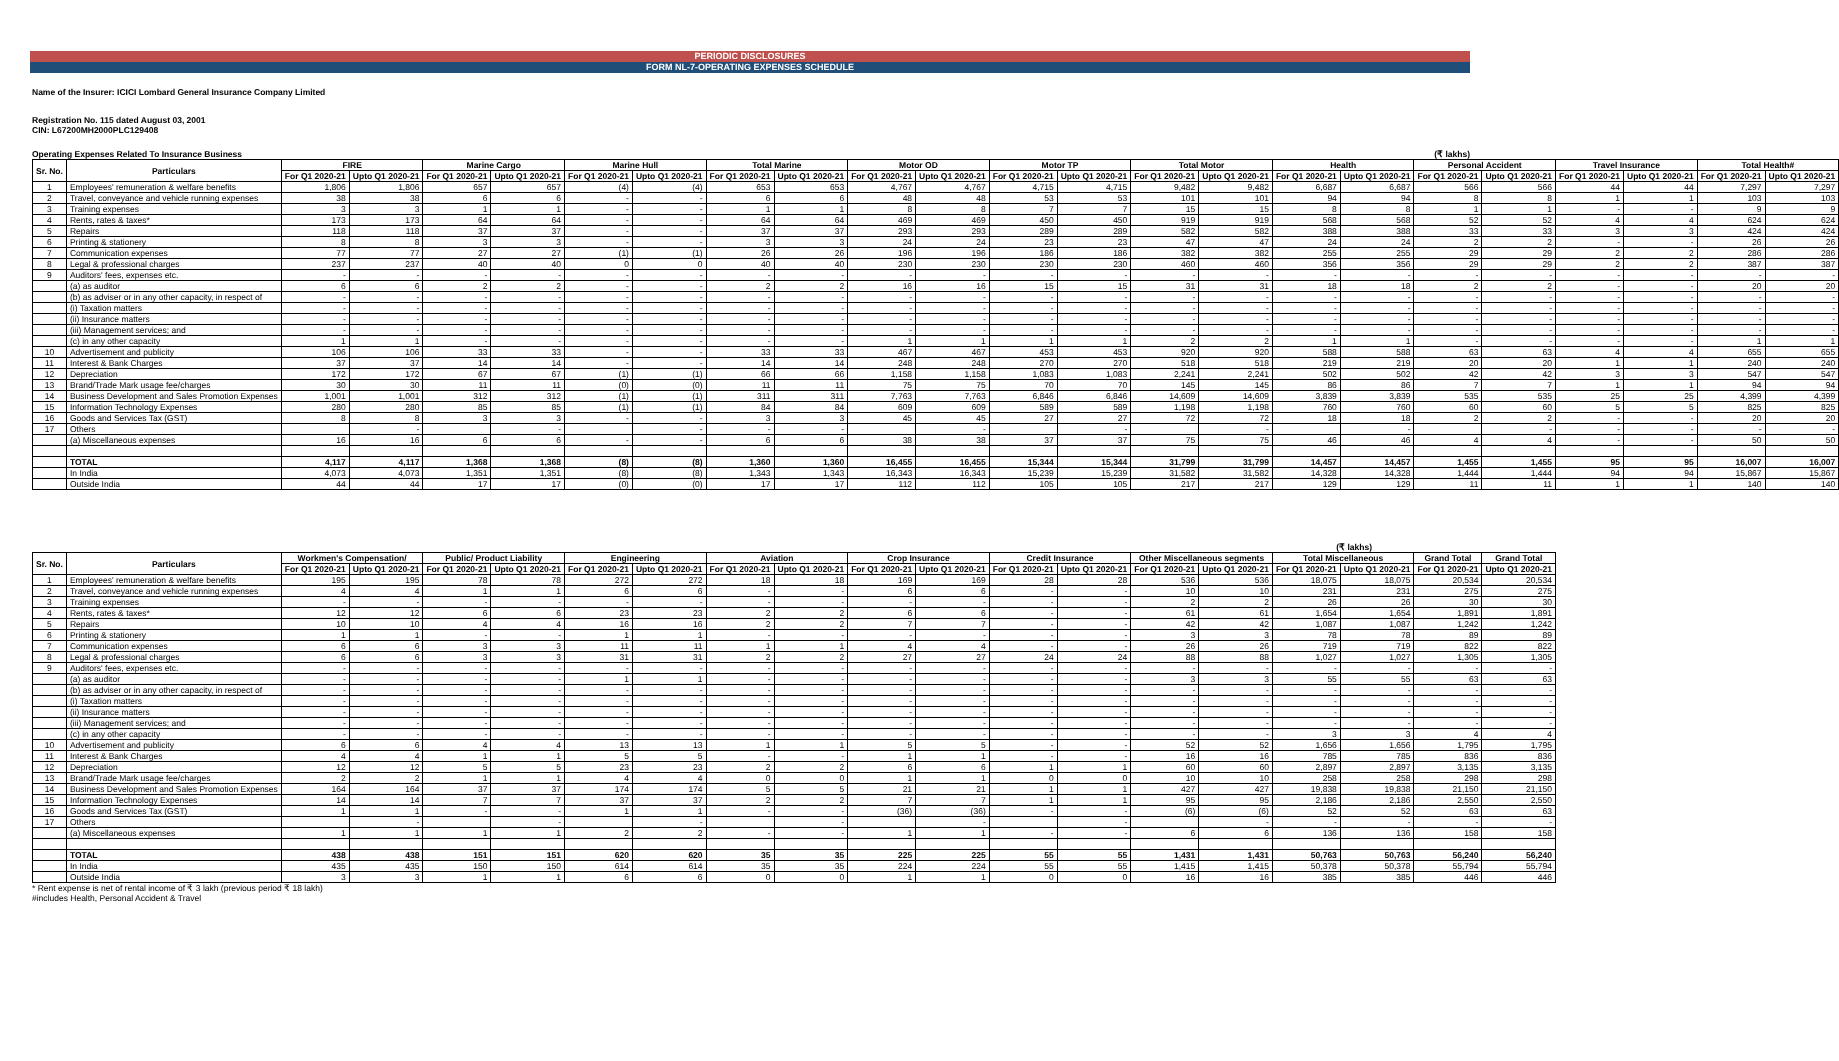PERIODIC DISCLOSURES
FORM NL-7-OPERATING EXPENSES SCHEDULE
Name of the Insurer: ICICI Lombard General Insurance Company Limited
Registration No. 115 dated August 03, 2001
CIN: L67200MH2000PLC129408
Operating Expenses Related To Insurance Business (₹ lakhs)
| Sr. No. | Particulars | FIRE | | Marine Cargo | | Marine Hull | | Total Marine | | Motor OD | | Motor TP | | Total Motor | | Health | | Personal Accident | | Travel Insurance | | Total Health# | |
| --- | --- | --- | --- | --- | --- | --- | --- | --- | --- | --- | --- | --- | --- | --- | --- | --- | --- | --- | --- | --- | --- | --- | --- |
| | | For Q1 2020-21 | Upto Q1 2020-21 | For Q1 2020-21 | Upto Q1 2020-21 | For Q1 2020-21 | Upto Q1 2020-21 | For Q1 2020-21 | Upto Q1 2020-21 | For Q1 2020-21 | Upto Q1 2020-21 | For Q1 2020-21 | Upto Q1 2020-21 | For Q1 2020-21 | Upto Q1 2020-21 | For Q1 2020-21 | Upto Q1 2020-21 | For Q1 2020-21 | Upto Q1 2020-21 | For Q1 2020-21 | Upto Q1 2020-21 | For Q1 2020-21 | Upto Q1 2020-21 |
| 1 | Employees' remuneration & welfare benefits | 1,806 | 1,806 | 657 | 657 | (4) | (4) | 653 | 653 | 4,767 | 4,767 | 4,715 | 4,715 | 9,482 | 9,482 | 6,687 | 6,687 | 566 | 566 | 44 | 44 | 7,297 | 7,297 |
| 2 | Travel, conveyance and vehicle running expenses | 38 | 38 | 6 | 6 | - | - | 6 | 6 | 48 | 48 | 53 | 53 | 101 | 101 | 94 | 94 | 8 | 8 | 1 | 1 | 103 | 103 |
| 3 | Training expenses | 3 | 3 | 1 | 1 | - | - | 1 | 1 | 8 | 8 | 7 | 7 | 15 | 15 | 8 | 8 | 1 | 1 | - | - | 9 | 9 |
| 4 | Rents, rates & taxes* | 173 | 173 | 64 | 64 | - | - | 64 | 64 | 469 | 469 | 450 | 450 | 919 | 919 | 568 | 568 | 52 | 52 | 4 | 4 | 624 | 624 |
| 5 | Repairs | 118 | 118 | 37 | 37 | - | - | 37 | 37 | 293 | 293 | 289 | 289 | 582 | 582 | 388 | 388 | 33 | 33 | 3 | 3 | 424 | 424 |
| 6 | Printing & stationery | 8 | 8 | 3 | 3 | - | - | 3 | 3 | 24 | 24 | 23 | 23 | 47 | 47 | 24 | 24 | 2 | 2 | - | - | 26 | 26 |
| 7 | Communication expenses | 77 | 77 | 27 | 27 | (1) | (1) | 26 | 26 | 196 | 196 | 186 | 186 | 382 | 382 | 255 | 255 | 29 | 29 | 2 | 2 | 286 | 286 |
| 8 | Legal & professional charges | 237 | 237 | 40 | 40 | 0 | 0 | 40 | 40 | 230 | 230 | 230 | 230 | 460 | 460 | 356 | 356 | 29 | 29 | 2 | 2 | 387 | 387 |
| 9 | Auditors' fees, expenses etc. | - | - | - | - | - | - | - | - | - | - | - | - | - | - | - | - | - | - | - | - | - | - |
| | (a) as auditor | 6 | 6 | 2 | 2 | - | - | 2 | 2 | 16 | 16 | 15 | 15 | 31 | 31 | 18 | 18 | 2 | 2 | - | - | 20 | 20 |
| | (b) as adviser or in any other capacity, in respect of | - | - | - | - | - | - | - | - | - | - | - | - | - | - | - | - | - | - | - | - | - | - |
| | (i) Taxation matters | - | - | - | - | - | - | - | - | - | - | - | - | - | - | - | - | - | - | - | - | - | - |
| | (ii) Insurance matters | - | - | - | - | - | - | - | - | - | - | - | - | - | - | - | - | - | - | - | - | - | - |
| | (iii) Management services; and | - | - | - | - | - | - | - | - | - | - | - | - | - | - | - | - | - | - | - | - | - | - |
| | (c) in any other capacity | 1 | 1 | - | - | - | - | - | - | 1 | 1 | 1 | 1 | 2 | 2 | 1 | 1 | - | - | - | - | 1 | 1 |
| 10 | Advertisement and publicity | 106 | 106 | 33 | 33 | - | - | 33 | 33 | 467 | 467 | 453 | 453 | 920 | 920 | 588 | 588 | 63 | 63 | 4 | 4 | 655 | 655 |
| 11 | Interest & Bank Charges | 37 | 37 | 14 | 14 | - | - | 14 | 14 | 248 | 248 | 270 | 270 | 518 | 518 | 219 | 219 | 20 | 20 | 1 | 1 | 240 | 240 |
| 12 | Depreciation | 172 | 172 | 67 | 67 | (1) | (1) | 66 | 66 | 1,158 | 1,158 | 1,083 | 1,083 | 2,241 | 2,241 | 502 | 502 | 42 | 42 | 3 | 3 | 547 | 547 |
| 13 | Brand/Trade Mark usage fee/charges | 30 | 30 | 11 | 11 | (0) | (0) | 11 | 11 | 75 | 75 | 70 | 70 | 145 | 145 | 86 | 86 | 7 | 7 | 1 | 1 | 94 | 94 |
| 14 | Business Development and Sales Promotion Expenses | 1,001 | 1,001 | 312 | 312 | (1) | (1) | 311 | 311 | 7,763 | 7,763 | 6,846 | 6,846 | 14,609 | 14,609 | 3,839 | 3,839 | 535 | 535 | 25 | 25 | 4,399 | 4,399 |
| 15 | Information Technology Expenses | 280 | 280 | 85 | 85 | (1) | (1) | 84 | 84 | 609 | 609 | 589 | 589 | 1,198 | 1,198 | 760 | 760 | 60 | 60 | 5 | 5 | 825 | 825 |
| 16 | Goods and Services Tax (GST) | 8 | 8 | 3 | 3 | - | - | 3 | 3 | 45 | 45 | 27 | 27 | 72 | 72 | 18 | 18 | 2 | 2 | - | - | 20 | 20 |
| 17 | Others | | - | | - | | - | - | - | | - | | - | | - | | - | | - | - | - | - | - |
| | (a) Miscellaneous expenses | 16 | 16 | 6 | 6 | - | - | 6 | 6 | 38 | 38 | 37 | 37 | 75 | 75 | 46 | 46 | 4 | 4 | - | - | 50 | 50 |
| | TOTAL | 4,117 | 4,117 | 1,368 | 1,368 | (8) | (8) | 1,360 | 1,360 | 16,455 | 16,455 | 15,344 | 15,344 | 31,799 | 31,799 | 14,457 | 14,457 | 1,455 | 1,455 | 95 | 95 | 16,007 | 16,007 |
| | In India | 4,073 | 4,073 | 1,351 | 1,351 | (8) | (8) | 1,343 | 1,343 | 16,343 | 16,343 | 15,239 | 15,239 | 31,582 | 31,582 | 14,328 | 14,328 | 1,444 | 1,444 | 94 | 94 | 15,867 | 15,867 |
| | Outside India | 44 | 44 | 17 | 17 | (0) | (0) | 17 | 17 | 112 | 112 | 105 | 105 | 217 | 217 | 129 | 129 | 11 | 11 | 1 | 1 | 140 | 140 |
(₹ lakhs)
| Sr. No. | Particulars | Workmen's Compensation/ | | Public/ Product Liability | | Engineering | | Aviation | | Crop Insurance | | Credit Insurance | | Other Miscellaneous segments | | Total Miscellaneous | | Grand Total | Grand Total |
| --- | --- | --- | --- | --- | --- | --- | --- | --- | --- | --- | --- | --- | --- | --- | --- | --- | --- | --- | --- |
| | | For Q1 2020-21 | Upto Q1 2020-21 | For Q1 2020-21 | Upto Q1 2020-21 | For Q1 2020-21 | Upto Q1 2020-21 | For Q1 2020-21 | Upto Q1 2020-21 | For Q1 2020-21 | Upto Q1 2020-21 | For Q1 2020-21 | Upto Q1 2020-21 | For Q1 2020-21 | Upto Q1 2020-21 | For Q1 2020-21 | Upto Q1 2020-21 | For Q1 2020-21 | Upto Q1 2020-21 |
| 1 | Employees' remuneration & welfare benefits | 195 | 195 | 78 | 78 | 272 | 272 | 18 | 18 | 169 | 169 | 28 | 28 | 536 | 536 | 18,075 | 18,075 | 20,534 | 20,534 |
| 2 | Travel, conveyance and vehicle running expenses | 4 | 4 | 1 | 1 | 6 | 6 | - | - | 6 | 6 | - | - | 10 | 10 | 231 | 231 | 275 | 275 |
| 3 | Training expenses | - | - | - | - | - | - | - | - | - | - | - | - | 2 | 2 | 26 | 26 | 30 | 30 |
| 4 | Rents, rates & taxes* | 12 | 12 | 6 | 6 | 23 | 23 | 2 | 2 | 6 | 6 | - | - | 61 | 61 | 1,654 | 1,654 | 1,891 | 1,891 |
| 5 | Repairs | 10 | 10 | 4 | 4 | 16 | 16 | 2 | 2 | 7 | 7 | - | - | 42 | 42 | 1,087 | 1,087 | 1,242 | 1,242 |
| 6 | Printing & stationery | 1 | 1 | - | - | 1 | 1 | - | - | - | - | - | - | 3 | 3 | 78 | 78 | 89 | 89 |
| 7 | Communication expenses | 6 | 6 | 3 | 3 | 11 | 11 | 1 | 1 | 4 | 4 | - | - | 26 | 26 | 719 | 719 | 822 | 822 |
| 8 | Legal & professional charges | 6 | 6 | 3 | 3 | 31 | 31 | 2 | 2 | 27 | 27 | 24 | 24 | 88 | 88 | 1,027 | 1,027 | 1,305 | 1,305 |
| 9 | Auditors' fees, expenses etc. | - | - | - | - | - | - | - | - | - | - | - | - | - | - | - | - | - | - |
| | (a) as auditor | - | - | - | - | 1 | 1 | - | - | - | - | - | - | 3 | 3 | 55 | 55 | 63 | 63 |
| | (b) as adviser or in any other capacity, in respect of | - | - | - | - | - | - | - | - | - | - | - | - | - | - | - | - | - | - |
| | (i) Taxation matters | - | - | - | - | - | - | - | - | - | - | - | - | - | - | - | - | - | - |
| | (ii) Insurance matters | - | - | - | - | - | - | - | - | - | - | - | - | - | - | - | - | - | - |
| | (iii) Management services; and | - | - | - | - | - | - | - | - | - | - | - | - | - | - | - | - | - | - |
| | (c) in any other capacity | - | - | - | - | - | - | - | - | - | - | - | - | - | - | 3 | 3 | 4 | 4 |
| 10 | Advertisement and publicity | 6 | 6 | 4 | 4 | 13 | 13 | 1 | 1 | 5 | 5 | - | - | 52 | 52 | 1,656 | 1,656 | 1,795 | 1,795 |
| 11 | Interest & Bank Charges | 4 | 4 | 1 | 1 | 5 | 5 | - | - | 1 | 1 | - | - | 16 | 16 | 785 | 785 | 836 | 836 |
| 12 | Depreciation | 12 | 12 | 5 | 5 | 23 | 23 | 2 | 2 | 6 | 6 | 1 | 1 | 60 | 60 | 2,897 | 2,897 | 3,135 | 3,135 |
| 13 | Brand/Trade Mark usage fee/charges | 2 | 2 | 1 | 1 | 4 | 4 | 0 | 0 | 1 | 1 | 0 | 0 | 10 | 10 | 258 | 258 | 298 | 298 |
| 14 | Business Development and Sales Promotion Expenses | 164 | 164 | 37 | 37 | 174 | 174 | 5 | 5 | 21 | 21 | 1 | 1 | 427 | 427 | 19,838 | 19,838 | 21,150 | 21,150 |
| 15 | Information Technology Expenses | 14 | 14 | 7 | 7 | 37 | 37 | 2 | 2 | 7 | 7 | 1 | 1 | 95 | 95 | 2,186 | 2,186 | 2,550 | 2,550 |
| 16 | Goods and Services Tax (GST) | 1 | 1 | - | - | 1 | 1 | - | - | (36) | (36) | - | - | (6) | (6) | 52 | 52 | 63 | 63 |
| 17 | Others | | - | | - | | - | | - | | - | | - | | - | - | - | - | - |
| | (a) Miscellaneous expenses | 1 | 1 | 1 | 1 | 2 | 2 | - | - | 1 | 1 | - | - | 6 | 6 | 136 | 136 | 158 | 158 |
| | TOTAL | 438 | 438 | 151 | 151 | 620 | 620 | 35 | 35 | 225 | 225 | 55 | 55 | 1,431 | 1,431 | 50,763 | 50,763 | 56,240 | 56,240 |
| | In India | 435 | 435 | 150 | 150 | 614 | 614 | 35 | 35 | 224 | 224 | 55 | 55 | 1,415 | 1,415 | 50,378 | 50,378 | 55,794 | 55,794 |
| | Outside India | 3 | 3 | 1 | 1 | 6 | 6 | 0 | 0 | 1 | 1 | 0 | 0 | 16 | 16 | 385 | 385 | 446 | 446 |
* Rent expense is net of rental income of ₹ 3 lakh (previous period ₹ 18 lakh)
#includes Health, Personal Accident & Travel